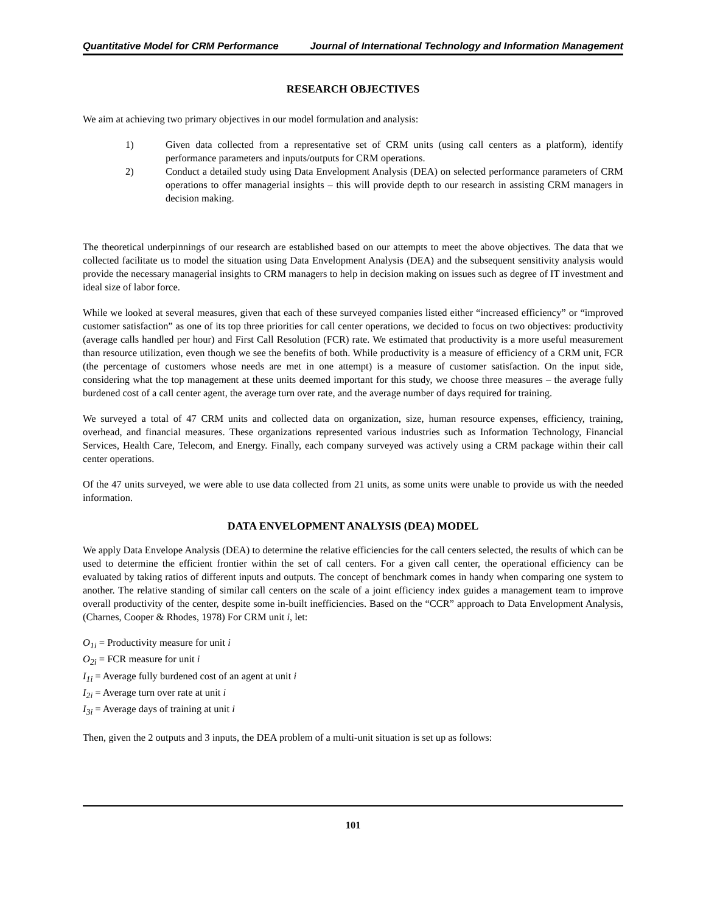Quantitative Model for CRM Performance Journal of International Technology and Information Management
RESEARCH OBJECTIVES
We aim at achieving two primary objectives in our model formulation and analysis:
1) Given data collected from a representative set of CRM units (using call centers as a platform), identify performance parameters and inputs/outputs for CRM operations.
2) Conduct a detailed study using Data Envelopment Analysis (DEA) on selected performance parameters of CRM operations to offer managerial insights – this will provide depth to our research in assisting CRM managers in decision making.
The theoretical underpinnings of our research are established based on our attempts to meet the above objectives. The data that we collected facilitate us to model the situation using Data Envelopment Analysis (DEA) and the subsequent sensitivity analysis would provide the necessary managerial insights to CRM managers to help in decision making on issues such as degree of IT investment and ideal size of labor force.
While we looked at several measures, given that each of these surveyed companies listed either “increased efficiency” or “improved customer satisfaction” as one of its top three priorities for call center operations, we decided to focus on two objectives: productivity (average calls handled per hour) and First Call Resolution (FCR) rate. We estimated that productivity is a more useful measurement than resource utilization, even though we see the benefits of both. While productivity is a measure of efficiency of a CRM unit, FCR (the percentage of customers whose needs are met in one attempt) is a measure of customer satisfaction. On the input side, considering what the top management at these units deemed important for this study, we choose three measures – the average fully burdened cost of a call center agent, the average turn over rate, and the average number of days required for training.
We surveyed a total of 47 CRM units and collected data on organization, size, human resource expenses, efficiency, training, overhead, and financial measures. These organizations represented various industries such as Information Technology, Financial Services, Health Care, Telecom, and Energy. Finally, each company surveyed was actively using a CRM package within their call center operations.
Of the 47 units surveyed, we were able to use data collected from 21 units, as some units were unable to provide us with the needed information.
DATA ENVELOPMENT ANALYSIS (DEA) MODEL
We apply Data Envelope Analysis (DEA) to determine the relative efficiencies for the call centers selected, the results of which can be used to determine the efficient frontier within the set of call centers. For a given call center, the operational efficiency can be evaluated by taking ratios of different inputs and outputs. The concept of benchmark comes in handy when comparing one system to another. The relative standing of similar call centers on the scale of a joint efficiency index guides a management team to improve overall productivity of the center, despite some in-built inefficiencies. Based on the “CCR” approach to Data Envelopment Analysis, (Charnes, Cooper & Rhodes, 1978) For CRM unit i, let:
O<sub>1i</sub> = Productivity measure for unit i
O<sub>2i</sub> = FCR measure for unit i
I<sub>1i</sub> = Average fully burdened cost of an agent at unit i
I<sub>2i</sub> = Average turn over rate at unit i
I<sub>3i</sub> = Average days of training at unit i
Then, given the 2 outputs and 3 inputs, the DEA problem of a multi-unit situation is set up as follows:
101